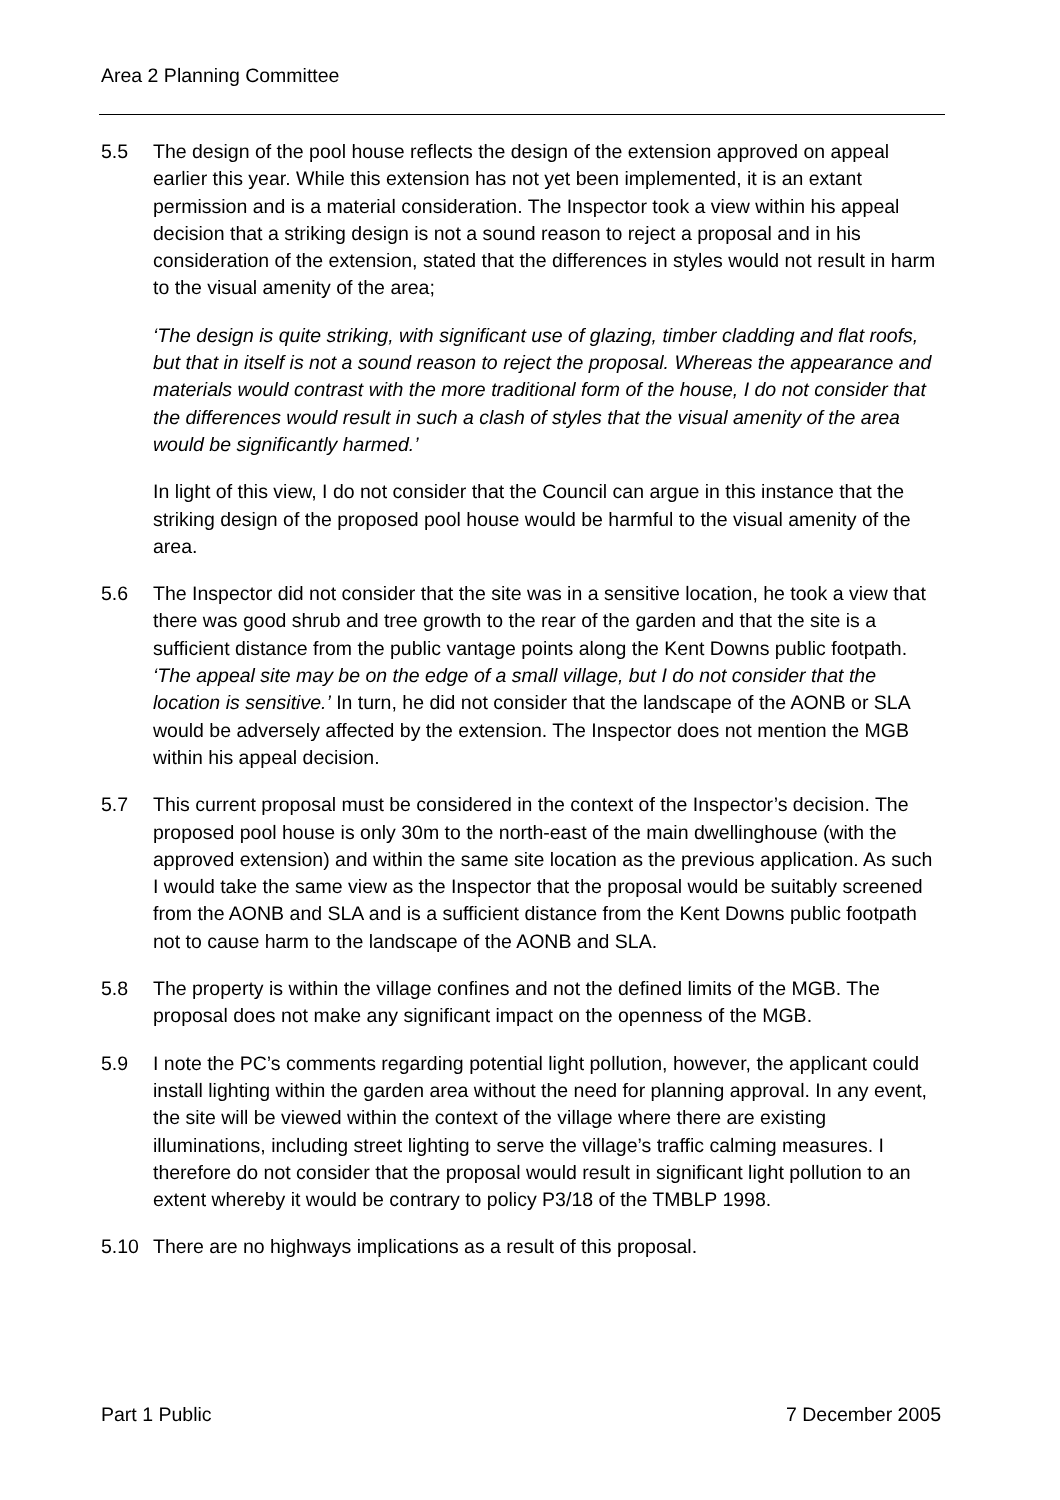Area 2 Planning Committee
5.5 The design of the pool house reflects the design of the extension approved on appeal earlier this year. While this extension has not yet been implemented, it is an extant permission and is a material consideration. The Inspector took a view within his appeal decision that a striking design is not a sound reason to reject a proposal and in his consideration of the extension, stated that the differences in styles would not result in harm to the visual amenity of the area;
‘The design is quite striking, with significant use of glazing, timber cladding and flat roofs, but that in itself is not a sound reason to reject the proposal. Whereas the appearance and materials would contrast with the more traditional form of the house, I do not consider that the differences would result in such a clash of styles that the visual amenity of the area would be significantly harmed.’
In light of this view, I do not consider that the Council can argue in this instance that the striking design of the proposed pool house would be harmful to the visual amenity of the area.
5.6 The Inspector did not consider that the site was in a sensitive location, he took a view that there was good shrub and tree growth to the rear of the garden and that the site is a sufficient distance from the public vantage points along the Kent Downs public footpath. ‘The appeal site may be on the edge of a small village, but I do not consider that the location is sensitive.’ In turn, he did not consider that the landscape of the AONB or SLA would be adversely affected by the extension. The Inspector does not mention the MGB within his appeal decision.
5.7 This current proposal must be considered in the context of the Inspector’s decision. The proposed pool house is only 30m to the north-east of the main dwellinghouse (with the approved extension) and within the same site location as the previous application. As such I would take the same view as the Inspector that the proposal would be suitably screened from the AONB and SLA and is a sufficient distance from the Kent Downs public footpath not to cause harm to the landscape of the AONB and SLA.
5.8 The property is within the village confines and not the defined limits of the MGB. The proposal does not make any significant impact on the openness of the MGB.
5.9 I note the PC’s comments regarding potential light pollution, however, the applicant could install lighting within the garden area without the need for planning approval. In any event, the site will be viewed within the context of the village where there are existing illuminations, including street lighting to serve the village’s traffic calming measures. I therefore do not consider that the proposal would result in significant light pollution to an extent whereby it would be contrary to policy P3/18 of the TMBLP 1998.
5.10 There are no highways implications as a result of this proposal.
Part 1 Public 7 December 2005